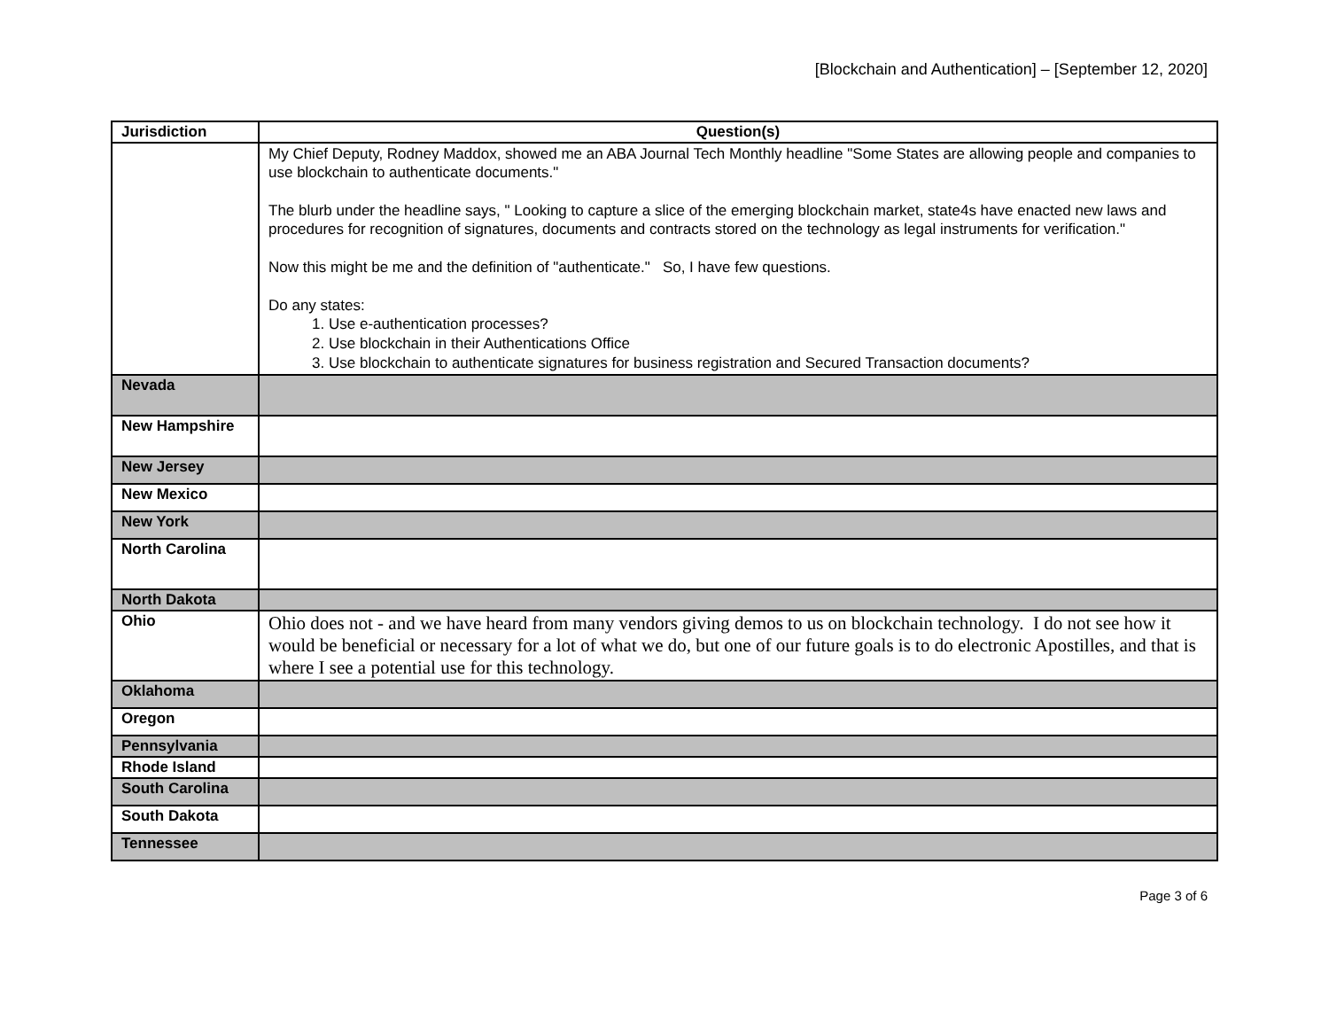[Blockchain and Authentication] – [September 12, 2020]
| Jurisdiction | Question(s) |
| --- | --- |
| | My Chief Deputy, Rodney Maddox, showed me an ABA Journal Tech Monthly headline "Some States are allowing people and companies to use blockchain to authenticate documents." The blurb under the headline says, " Looking to capture a slice of the emerging blockchain market, state4s have enacted new laws and procedures for recognition of signatures, documents and contracts stored on the technology as legal instruments for verification." Now this might be me and the definition of "authenticate." So, I have few questions. Do any states: 1. Use e-authentication processes? 2. Use blockchain in their Authentications Office 3. Use blockchain to authenticate signatures for business registration and Secured Transaction documents? |
| Nevada | |
| New Hampshire | |
| New Jersey | |
| New Mexico | |
| New York | |
| North Carolina | |
| North Dakota | |
| Ohio | Ohio does not - and we have heard from many vendors giving demos to us on blockchain technology. I do not see how it would be beneficial or necessary for a lot of what we do, but one of our future goals is to do electronic Apostilles, and that is where I see a potential use for this technology. |
| Oklahoma | |
| Oregon | |
| Pennsylvania | |
| Rhode Island | |
| South Carolina | |
| South Dakota | |
| Tennessee | |
Page 3 of 6